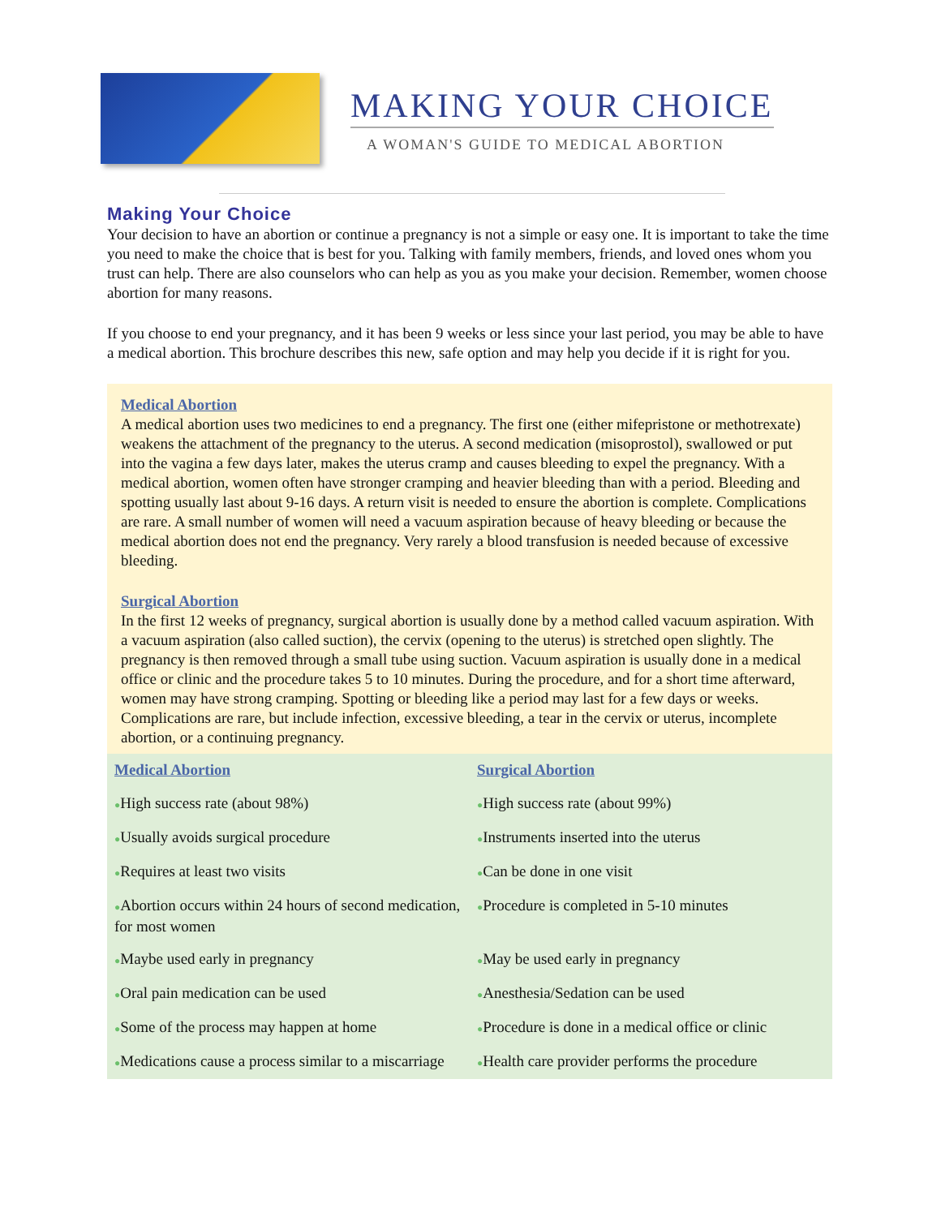MAKING YOUR CHOICE
A WOMAN'S GUIDE TO MEDICAL ABORTION
Making Your Choice
Your decision to have an abortion or continue a pregnancy is not a simple or easy one. It is important to take the time you need to make the choice that is best for you. Talking with family members, friends, and loved ones whom you trust can help. There are also counselors who can help as you as you make your decision. Remember, women choose abortion for many reasons.
If you choose to end your pregnancy, and it has been 9 weeks or less since your last period, you may be able to have a medical abortion. This brochure describes this new, safe option and may help you decide if it is right for you.
Medical Abortion
A medical abortion uses two medicines to end a pregnancy. The first one (either mifepristone or methotrexate) weakens the attachment of the pregnancy to the uterus. A second medication (misoprostol), swallowed or put into the vagina a few days later, makes the uterus cramp and causes bleeding to expel the pregnancy. With a medical abortion, women often have stronger cramping and heavier bleeding than with a period. Bleeding and spotting usually last about 9-16 days. A return visit is needed to ensure the abortion is complete. Complications are rare. A small number of women will need a vacuum aspiration because of heavy bleeding or because the medical abortion does not end the pregnancy. Very rarely a blood transfusion is needed because of excessive bleeding.
Surgical Abortion
In the first 12 weeks of pregnancy, surgical abortion is usually done by a method called vacuum aspiration. With a vacuum aspiration (also called suction), the cervix (opening to the uterus) is stretched open slightly. The pregnancy is then removed through a small tube using suction. Vacuum aspiration is usually done in a medical office or clinic and the procedure takes 5 to 10 minutes. During the procedure, and for a short time afterward, women may have strong cramping. Spotting or bleeding like a period may last for a few days or weeks. Complications are rare, but include infection, excessive bleeding, a tear in the cervix or uterus, incomplete abortion, or a continuing pregnancy.
| Medical Abortion | Surgical Abortion |
| ● High success rate (about 98%) | ● High success rate (about 99%) |
| ● Usually avoids surgical procedure | ● Instruments inserted into the uterus |
| ● Requires at least two visits | ● Can be done in one visit |
| ● Abortion occurs within 24 hours of second medication, for most women | ● Procedure is completed in 5-10 minutes |
| ● Maybe used early in pregnancy | ● May be used early in pregnancy |
| ● Oral pain medication can be used | ● Anesthesia/Sedation can be used |
| ● Some of the process may happen at home | ● Procedure is done in a medical office or clinic |
| ● Medications cause a process similar to a miscarriage | ● Health care provider performs the procedure |